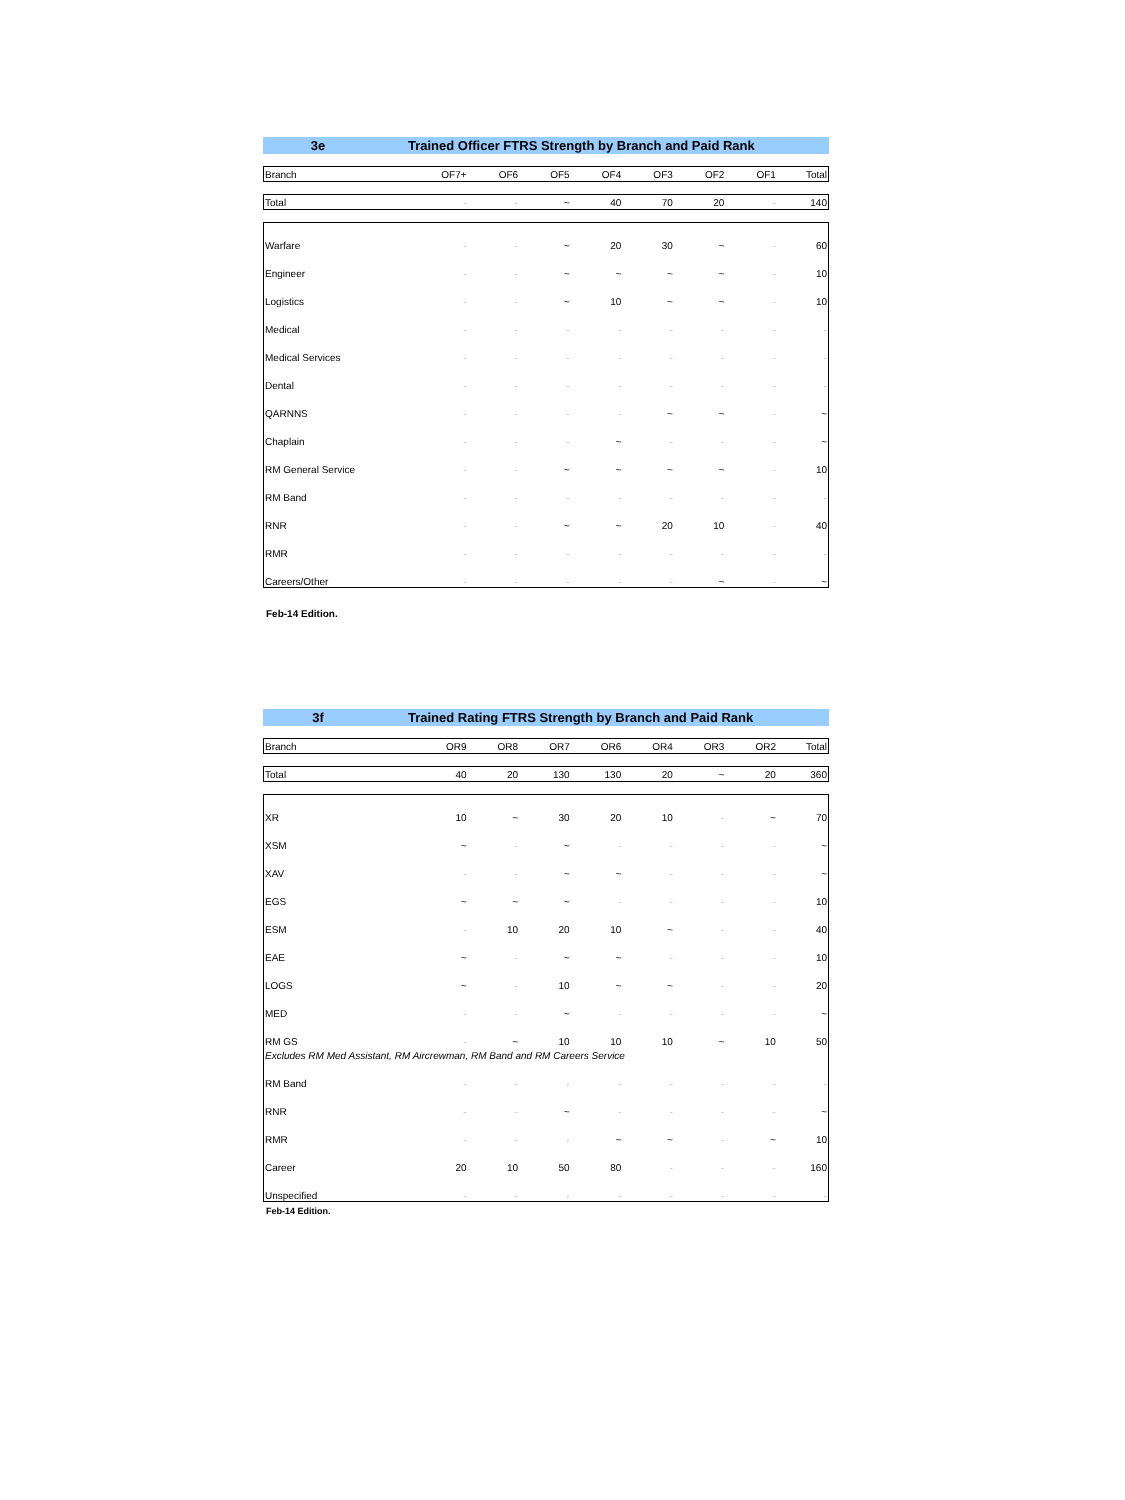3e Trained Officer FTRS Strength by Branch and Paid Rank
| Branch | OF7+ | OF6 | OF5 | OF4 | OF3 | OF2 | OF1 | Total |
| --- | --- | --- | --- | --- | --- | --- | --- | --- |
| Total | - | - | ~ | 40 | 70 | 20 | - | 140 |
| Warfare | - | - | ~ | 20 | 30 | ~ | - | 60 |
| Engineer | - | - | ~ | ~ | ~ | ~ | - | 10 |
| Logistics | - | - | ~ | 10 | ~ | ~ | - | 10 |
| Medical | - | - | - | - | - | - | - | - |
| Medical Services | - | - | - | - | - | - | - | - |
| Dental | - | - | - | - | - | - | - | - |
| QARNNS | - | - | - | - | ~ | ~ | - | ~ |
| Chaplain | - | - | - | ~ | - | - | - | ~ |
| RM General Service | - | - | ~ | ~ | ~ | ~ | - | 10 |
| RM Band | - | - | - | - | - | - | - | - |
| RNR | - | - | ~ | ~ | 20 | 10 | - | 40 |
| RMR | - | - | - | - | - | - | - | - |
| Careers/Other | - | - | - | - | - | ~ | - | ~ |
Feb-14 Edition.
3f Trained Rating FTRS Strength by Branch and Paid Rank
| Branch | OR9 | OR8 | OR7 | OR6 | OR4 | OR3 | OR2 | Total |
| --- | --- | --- | --- | --- | --- | --- | --- | --- |
| Total | 40 | 20 | 130 | 130 | 20 | ~ | 20 | 360 |
| XR | 10 | ~ | 30 | 20 | 10 | - | ~ | 70 |
| XSM | ~ | - | ~ | - | - | - | - | ~ |
| XAV | - | - | ~ | ~ | - | - | - | ~ |
| EGS | ~ | ~ | ~ | - | - | - | - | 10 |
| ESM | - | 10 | 20 | 10 | ~ | - | - | 40 |
| EAE | ~ | - | ~ | ~ | - | - | - | 10 |
| LOGS | ~ | - | 10 | ~ | ~ | - | - | 20 |
| MED | - | - | ~ | - | - | - | - | ~ |
| RM GS | - | ~ | 10 | 10 | 10 | ~ | 10 | 50 |
| Excludes RM Med Assistant, RM Aircrewman, RM Band and RM Careers Service | | | | | | | | |
| RM Band | - | - | - | - | - | - | - | - |
| RNR | - | - | ~ | - | - | - | - | ~ |
| RMR | - | - | - | ~ | ~ | - | ~ | 10 |
| Career | 20 | 10 | 50 | 80 | - | - | - | 160 |
| Unspecified | - | - | - | - | - | - | - | - |
Feb-14 Edition.